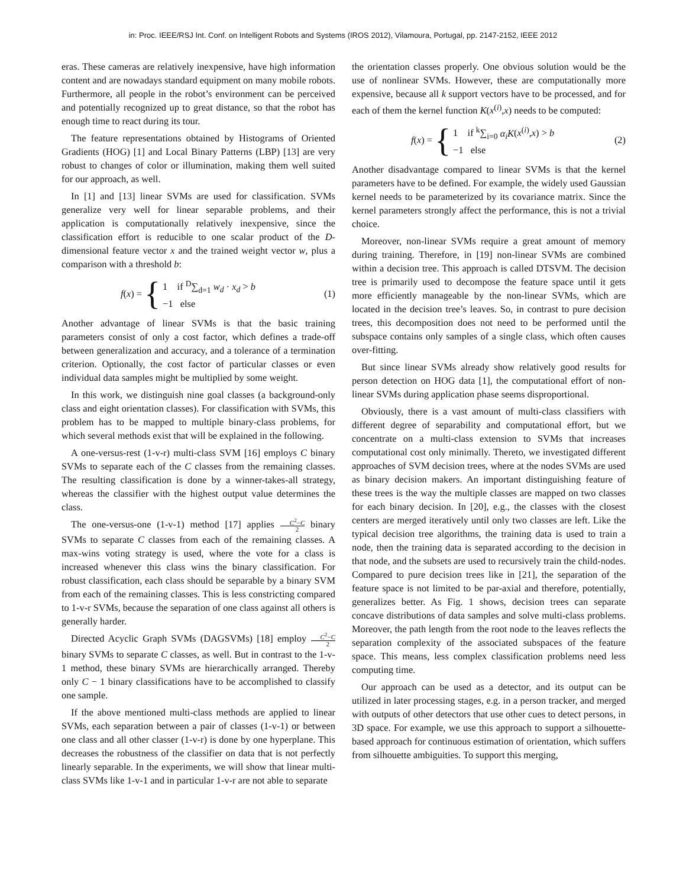in: Proc. IEEE/RSJ Int. Conf. on Intelligent Robots and Systems (IROS 2012), Vilamoura, Portugal, pp. 2147-2152, IEEE 2012
eras. These cameras are relatively inexpensive, have high information content and are nowadays standard equipment on many mobile robots. Furthermore, all people in the robot’s environment can be perceived and potentially recognized up to great distance, so that the robot has enough time to react during its tour.
The feature representations obtained by Histograms of Oriented Gradients (HOG) [1] and Local Binary Patterns (LBP) [13] are very robust to changes of color or illumination, making them well suited for our approach, as well.
In [1] and [13] linear SVMs are used for classification. SVMs generalize very well for linear separable problems, and their application is computationally relatively inexpensive, since the classification effort is reducible to one scalar product of the D-dimensional feature vector x and the trained weight vector w, plus a comparison with a threshold b:
f (x) = { 1 if <sup>D</sup>∑<sub>d=1</sub> w<sub>d</sub> · x<sub>d</sub> > b
−1 else (1)
Another advantage of linear SVMs is that the basic training parameters consist of only a cost factor, which defines a trade-off between generalization and accuracy, and a tolerance of a termination criterion. Optionally, the cost factor of particular classes or even individual data samples might be multiplied by some weight.
In this work, we distinguish nine goal classes (a background-only class and eight orientation classes). For classification with SVMs, this problem has to be mapped to multiple binary-class problems, for which several methods exist that will be explained in the following.
A one-versus-rest (1-v-r) multi-class SVM [16] employs C binary SVMs to separate each of the C classes from the remaining classes. The resulting classification is done by a winner-takes-all strategy, whereas the classifier with the highest output value determines the class.
The one-versus-one (1-v-1) method [17] applies C<sup>2</sup>−C 2 binary SVMs to separate C classes from each of the remaining classes. A max-wins voting strategy is used, where the vote for a class is increased whenever this class wins the binary classification. For robust classification, each class should be separable by a binary SVM from each of the remaining classes. This is less constricting compared to 1-v-r SVMs, because the separation of one class against all others is generally harder.
Directed Acyclic Graph SVMs (DAGSVMs) [18] employ C<sup>2</sup>−C 2 binary SVMs to separate C classes, as well. But in contrast to the 1-v-1 method, these binary SVMs are hierarchically arranged. Thereby only C − 1 binary classifications have to be accomplished to classify one sample.
If the above mentioned multi-class methods are applied to linear SVMs, each separation between a pair of classes (1-v-1) or between one class and all other classer (1-v-r) is done by one hyperplane. This decreases the robustness of the classifier on data that is not perfectly linearly separable. In the experiments, we will show that linear multi-class SVMs like 1-v-1 and in particular 1-v-r are not able to separate
the orientation classes properly. One obvious solution would be the use of nonlinear SVMs. However, these are computationally more expensive, because all k support vectors have to be processed, and for each of them the kernel function K(x<sup>(i)</sup>,x) needs to be computed:
f (x) = { 1 if <sup>k</sup>∑<sub>i=0</sub> α<sub>i</sub>K(x<sup>(i)</sup>,x) > b
−1 else (2)
Another disadvantage compared to linear SVMs is that the kernel parameters have to be defined. For example, the widely used Gaussian kernel needs to be parameterized by its covariance matrix. Since the kernel parameters strongly affect the performance, this is not a trivial choice.
Moreover, non-linear SVMs require a great amount of memory during training. Therefore, in [19] non-linear SVMs are combined within a decision tree. This approach is called DTSVM. The decision tree is primarily used to decompose the feature space until it gets more efficiently manageable by the non-linear SVMs, which are located in the decision tree’s leaves. So, in contrast to pure decision trees, this decomposition does not need to be performed until the subspace contains only samples of a single class, which often causes over-fitting.
But since linear SVMs already show relatively good results for person detection on HOG data [1], the computational effort of non-linear SVMs during application phase seems disproportional.
Obviously, there is a vast amount of multi-class classifiers with different degree of separability and computational effort, but we concentrate on a multi-class extension to SVMs that increases computational cost only minimally. Thereto, we investigated different approaches of SVM decision trees, where at the nodes SVMs are used as binary decision makers. An important distinguishing feature of these trees is the way the multiple classes are mapped on two classes for each binary decision. In [20], e.g., the classes with the closest centers are merged iteratively until only two classes are left. Like the typical decision tree algorithms, the training data is used to train a node, then the training data is separated according to the decision in that node, and the subsets are used to recursively train the child-nodes. Compared to pure decision trees like in [21], the separation of the feature space is not limited to be par-axial and therefore, potentially, generalizes better. As Fig. 1 shows, decision trees can separate concave distributions of data samples and solve multi-class problems. Moreover, the path length from the root node to the leaves reflects the separation complexity of the associated subspaces of the feature space. This means, less complex classification problems need less computing time.
Our approach can be used as a detector, and its output can be utilized in later processing stages, e.g. in a person tracker, and merged with outputs of other detectors that use other cues to detect persons, in 3D space. For example, we use this approach to support a silhouette-based approach for continuous estimation of orientation, which suffers from silhouette ambiguities. To support this merging,